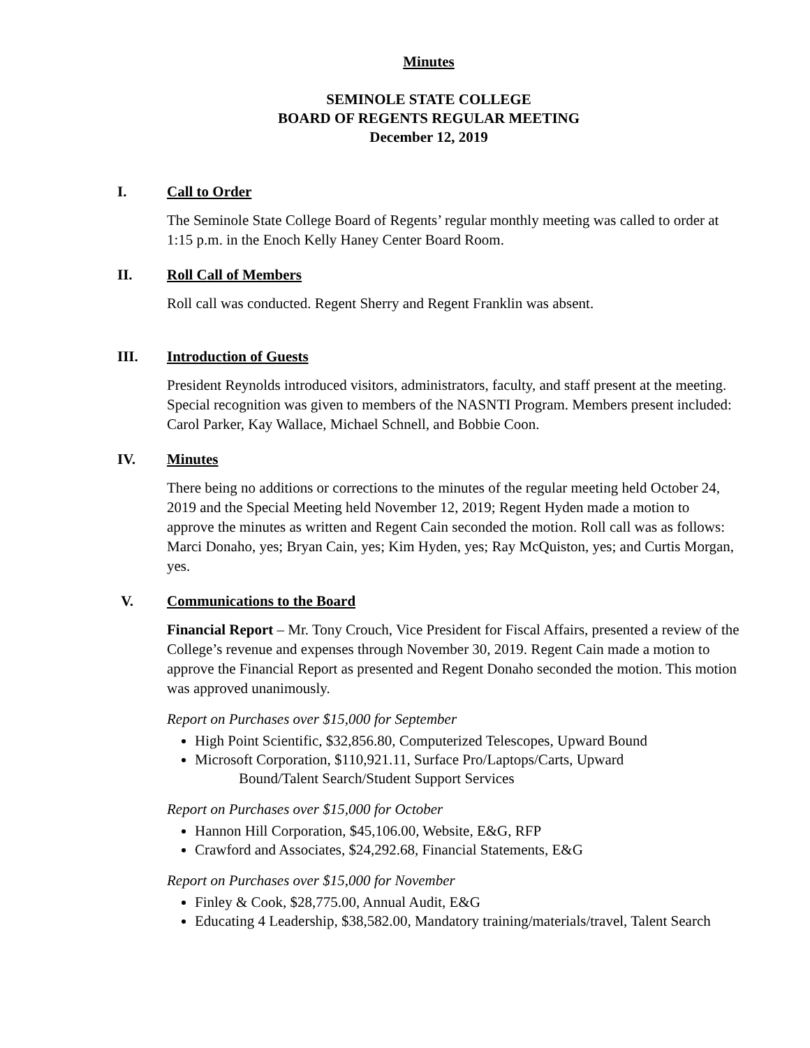Minutes
SEMINOLE STATE COLLEGE
BOARD OF REGENTS REGULAR MEETING
December 12, 2019
I. Call to Order
The Seminole State College Board of Regents’ regular monthly meeting was called to order at 1:15 p.m. in the Enoch Kelly Haney Center Board Room.
II. Roll Call of Members
Roll call was conducted. Regent Sherry and Regent Franklin was absent.
III. Introduction of Guests
President Reynolds introduced visitors, administrators, faculty, and staff present at the meeting. Special recognition was given to members of the NASNTI Program. Members present included: Carol Parker, Kay Wallace, Michael Schnell, and Bobbie Coon.
IV. Minutes
There being no additions or corrections to the minutes of the regular meeting held October 24, 2019 and the Special Meeting held November 12, 2019; Regent Hyden made a motion to approve the minutes as written and Regent Cain seconded the motion. Roll call was as follows: Marci Donaho, yes; Bryan Cain, yes; Kim Hyden, yes; Ray McQuiston, yes; and Curtis Morgan, yes.
V. Communications to the Board
Financial Report – Mr. Tony Crouch, Vice President for Fiscal Affairs, presented a review of the College’s revenue and expenses through November 30, 2019. Regent Cain made a motion to approve the Financial Report as presented and Regent Donaho seconded the motion. This motion was approved unanimously.
Report on Purchases over $15,000 for September
High Point Scientific, $32,856.80, Computerized Telescopes, Upward Bound
Microsoft Corporation, $110,921.11, Surface Pro/Laptops/Carts, Upward
Bound/Talent Search/Student Support Services
Report on Purchases over $15,000 for October
Hannon Hill Corporation, $45,106.00, Website, E&G, RFP
Crawford and Associates, $24,292.68, Financial Statements, E&G
Report on Purchases over $15,000 for November
Finley & Cook, $28,775.00, Annual Audit, E&G
Educating 4 Leadership, $38,582.00, Mandatory training/materials/travel, Talent Search